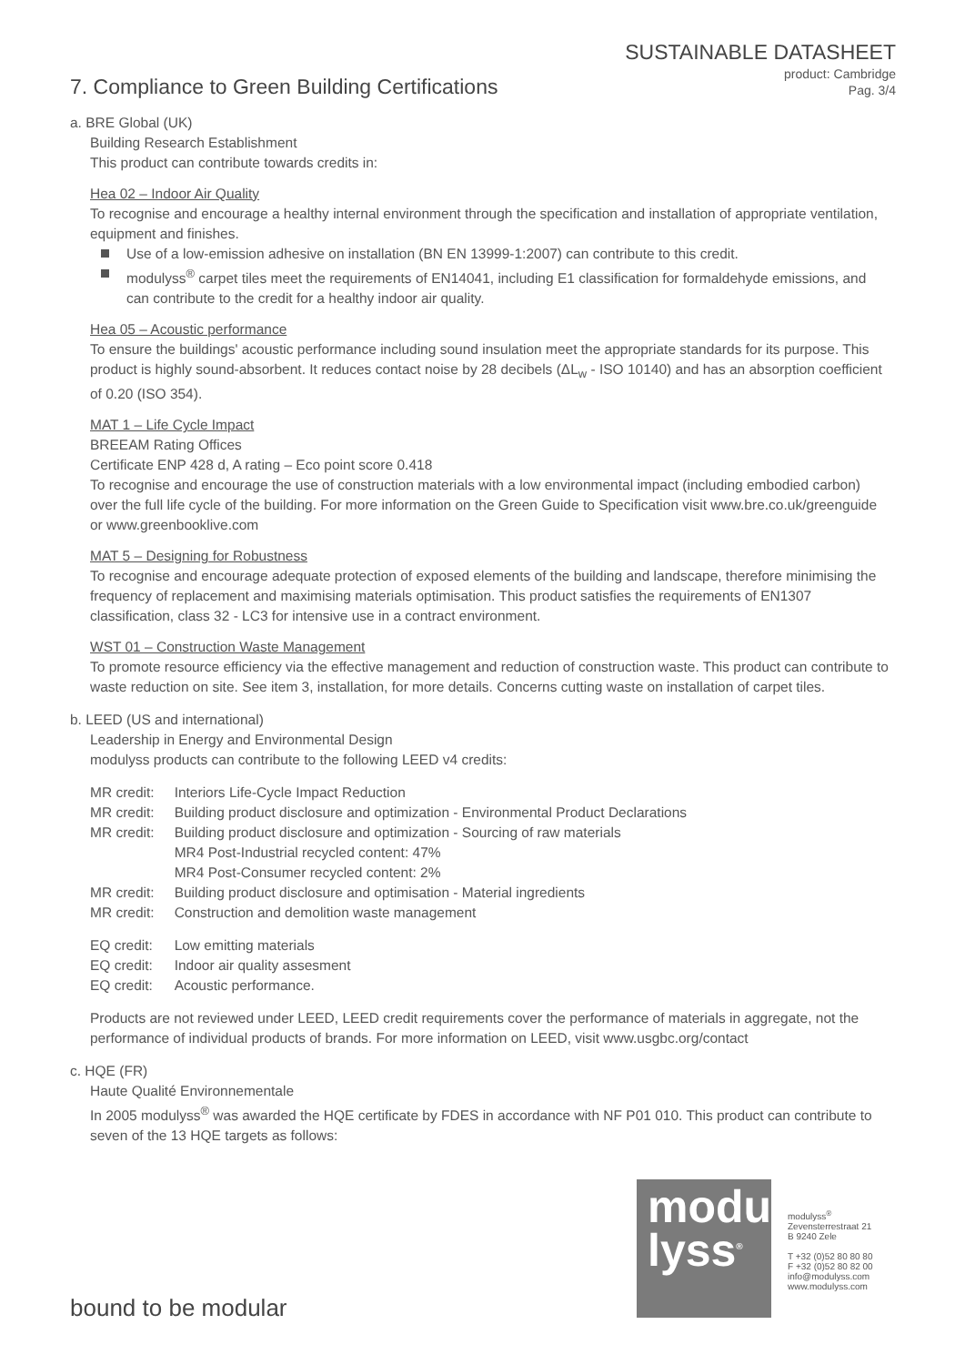SUSTAINABLE DATASHEET
product: Cambridge
Pag. 3/4
7. Compliance to Green Building Certifications
a. BRE Global (UK)
Building Research Establishment
This product can contribute towards credits in:
Hea 02 – Indoor Air Quality
To recognise and encourage a healthy internal environment through the specification and installation of appropriate ventilation, equipment and finishes.
Use of a low-emission adhesive on installation (BN EN 13999-1:2007) can contribute to this credit.
modulyss<sup>®</sup> carpet tiles meet the requirements of EN14041, including E1 classification for formaldehyde emissions, and can contribute to the credit for a healthy indoor air quality.
Hea 05 – Acoustic performance
To ensure the buildings' acoustic performance including sound insulation meet the appropriate standards for its purpose. This product is highly sound-absorbent. It reduces contact noise by 28 decibels (ΔL<sub>w</sub> - ISO 10140) and has an absorption coefficient of 0.20 (ISO 354).
MAT 1 – Life Cycle Impact
BREEAM Rating Offices
Certificate ENP 428 d, A rating – Eco point score 0.418
To recognise and encourage the use of construction materials with a low environmental impact (including embodied carbon) over the full life cycle of the building. For more information on the Green Guide to Specification visit www.bre.co.uk/greenguide or www.greenbooklive.com
MAT 5 – Designing for Robustness
To recognise and encourage adequate protection of exposed elements of the building and landscape, therefore minimising the frequency of replacement and maximising materials optimisation. This product satisfies the requirements of EN1307 classification, class 32 - LC3 for intensive use in a contract environment.
WST 01 – Construction Waste Management
To promote resource efficiency via the effective management and reduction of construction waste. This product can contribute to waste reduction on site. See item 3, installation, for more details. Concerns cutting waste on installation of carpet tiles.
b. LEED (US and international)
Leadership in Energy and Environmental Design
modulyss products can contribute to the following LEED v4 credits:
| MR credit: | Interiors Life-Cycle Impact Reduction |
| MR credit: | Building product disclosure and optimization - Environmental Product Declarations |
| MR credit: | Building product disclosure and optimization - Sourcing of raw materials MR4 Post-Industrial recycled content: 47% MR4 Post-Consumer recycled content: 2% |
| MR credit: | Building product disclosure and optimisation - Material ingredients |
| MR credit: | Construction and demolition waste management |
| EQ credit: | Low emitting materials |
| EQ credit: | Indoor air quality assesment |
| EQ credit: | Acoustic performance. |
Products are not reviewed under LEED, LEED credit requirements cover the performance of materials in aggregate, not the performance of individual products of brands. For more information on LEED, visit www.usgbc.org/contact
c. HQE (FR)
Haute Qualité Environnementale
In 2005 modulyss<sup>®</sup> was awarded the HQE certificate by FDES in accordance with NF P01 010. This product can contribute to seven of the 13 HQE targets as follows:
modu
lyss<sup>®</sup>
modulyss<sup>®</sup>
Zevensterrestraat 21
B 9240 Zele
T +32 (0)52 80 80 80
F +32 (0)52 80 82 00
info@modulyss.com
www.modulyss.com
bound to be modular